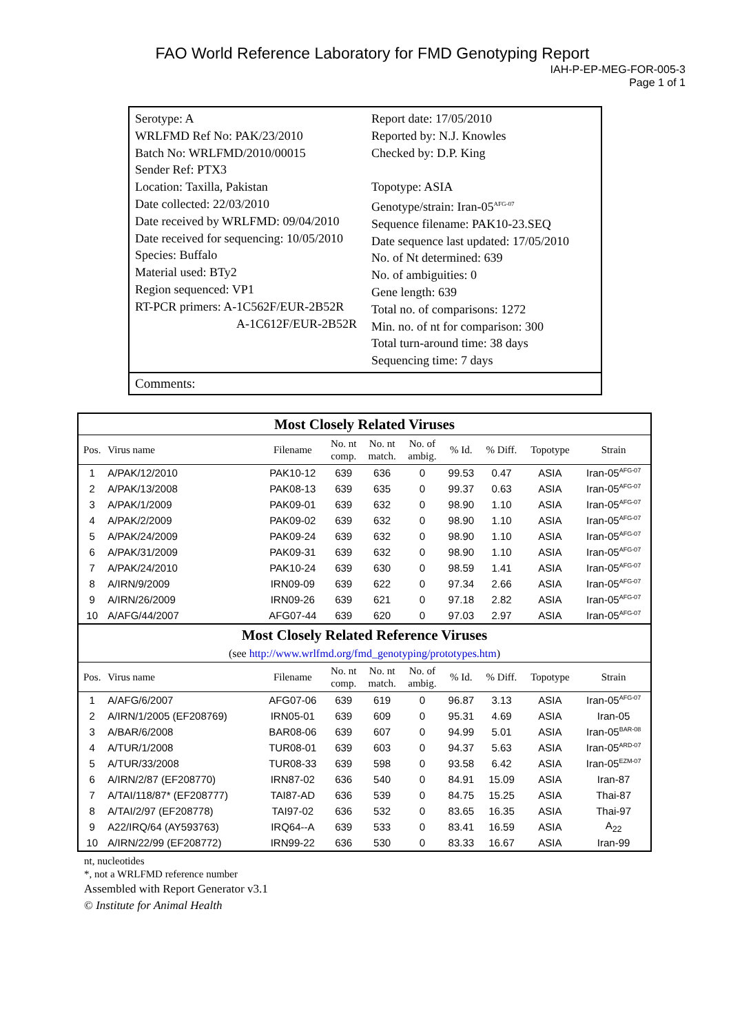FAO World Reference Laboratory for FMD Genotyping Report
IAH-P-EP-MEG-FOR-005-3
Page 1 of 1
Serotype: A
WRLFMD Ref No: PAK/23/2010
Batch No: WRLFMD/2010/00015
Sender Ref: PTX3
Location: Taxilla, Pakistan
Date collected: 22/03/2010
Date received by WRLFMD: 09/04/2010
Date received for sequencing: 10/05/2010
Species: Buffalo
Material used: BTy2
Region sequenced: VP1
RT-PCR primers: A-1C562F/EUR-2B52R
A-1C612F/EUR-2B52R
Report date: 17/05/2010
Reported by: N.J. Knowles
Checked by: D.P. King
Topotype: ASIA
Genotype/strain: Iran-05<sup>AFG-07</sup>
Sequence filename: PAK10-23.SEQ
Date sequence last updated: 17/05/2010
No. of Nt determined: 639
No. of ambiguities: 0
Gene length: 639
Total no. of comparisons: 1272
Min. no. of nt for comparison: 300
Total turn-around time: 38 days
Sequencing time: 7 days
Comments:
| Most Closely Related Viruses | | | | | | | | | |
| --- | --- | --- | --- | --- | --- | --- | --- | --- | --- |
| Pos. | Virus name | Filename | No. nt comp. | No. nt match. | No. of ambig. | % Id. | % Diff. | Topotype | Strain |
| 1 | A/PAK/12/2010 | PAK10-12 | 639 | 636 | 0 | 99.53 | 0.47 | ASIA | Iran-05<sup>AFG-07</sup> |
| 2 | A/PAK/13/2008 | PAK08-13 | 639 | 635 | 0 | 99.37 | 0.63 | ASIA | Iran-05<sup>AFG-07</sup> |
| 3 | A/PAK/1/2009 | PAK09-01 | 639 | 632 | 0 | 98.90 | 1.10 | ASIA | Iran-05<sup>AFG-07</sup> |
| 4 | A/PAK/2/2009 | PAK09-02 | 639 | 632 | 0 | 98.90 | 1.10 | ASIA | Iran-05<sup>AFG-07</sup> |
| 5 | A/PAK/24/2009 | PAK09-24 | 639 | 632 | 0 | 98.90 | 1.10 | ASIA | Iran-05<sup>AFG-07</sup> |
| 6 | A/PAK/31/2009 | PAK09-31 | 639 | 632 | 0 | 98.90 | 1.10 | ASIA | Iran-05<sup>AFG-07</sup> |
| 7 | A/PAK/24/2010 | PAK10-24 | 639 | 630 | 0 | 98.59 | 1.41 | ASIA | Iran-05<sup>AFG-07</sup> |
| 8 | A/IRN/9/2009 | IRN09-09 | 639 | 622 | 0 | 97.34 | 2.66 | ASIA | Iran-05<sup>AFG-07</sup> |
| 9 | A/IRN/26/2009 | IRN09-26 | 639 | 621 | 0 | 97.18 | 2.82 | ASIA | Iran-05<sup>AFG-07</sup> |
| 10 | A/AFG/44/2007 | AFG07-44 | 639 | 620 | 0 | 97.03 | 2.97 | ASIA | Iran-05<sup>AFG-07</sup> |
| Most Closely Related Reference Viruses | | | | | | | | | |
| (see http://www.wrlfmd.org/fmd_genotyping/prototypes.htm ) | | | | | | | | | |
| Pos. | Virus name | Filename | No. nt comp. | No. nt match. | No. of ambig. | % Id. | % Diff. | Topotype | Strain |
| 1 | A/AFG/6/2007 | AFG07-06 | 639 | 619 | 0 | 96.87 | 3.13 | ASIA | Iran-05<sup>AFG-07</sup> |
| 2 | A/IRN/1/2005 (EF208769) | IRN05-01 | 639 | 609 | 0 | 95.31 | 4.69 | ASIA | Iran-05 |
| 3 | A/BAR/6/2008 | BAR08-06 | 639 | 607 | 0 | 94.99 | 5.01 | ASIA | Iran-05<sup>BAR-08</sup> |
| 4 | A/TUR/1/2008 | TUR08-01 | 639 | 603 | 0 | 94.37 | 5.63 | ASIA | Iran-05<sup>ARD-07</sup> |
| 5 | A/TUR/33/2008 | TUR08-33 | 639 | 598 | 0 | 93.58 | 6.42 | ASIA | Iran-05<sup>EZM-07</sup> |
| 6 | A/IRN/2/87 (EF208770) | IRN87-02 | 636 | 540 | 0 | 84.91 | 15.09 | ASIA | Iran-87 |
| 7 | A/TAI/118/87* (EF208777) | TAI87-AD | 636 | 539 | 0 | 84.75 | 15.25 | ASIA | Thai-87 |
| 8 | A/TAI/2/97 (EF208778) | TAI97-02 | 636 | 532 | 0 | 83.65 | 16.35 | ASIA | Thai-97 |
| 9 | A22/IRQ/64 (AY593763) | IRQ64--A | 639 | 533 | 0 | 83.41 | 16.59 | ASIA | A<sub>22</sub> |
| 10 | A/IRN/22/99 (EF208772) | IRN99-22 | 636 | 530 | 0 | 83.33 | 16.67 | ASIA | Iran-99 |
nt, nucleotides
*, not a WRLFMD reference number
Assembled with Report Generator v3.1
© Institute for Animal Health